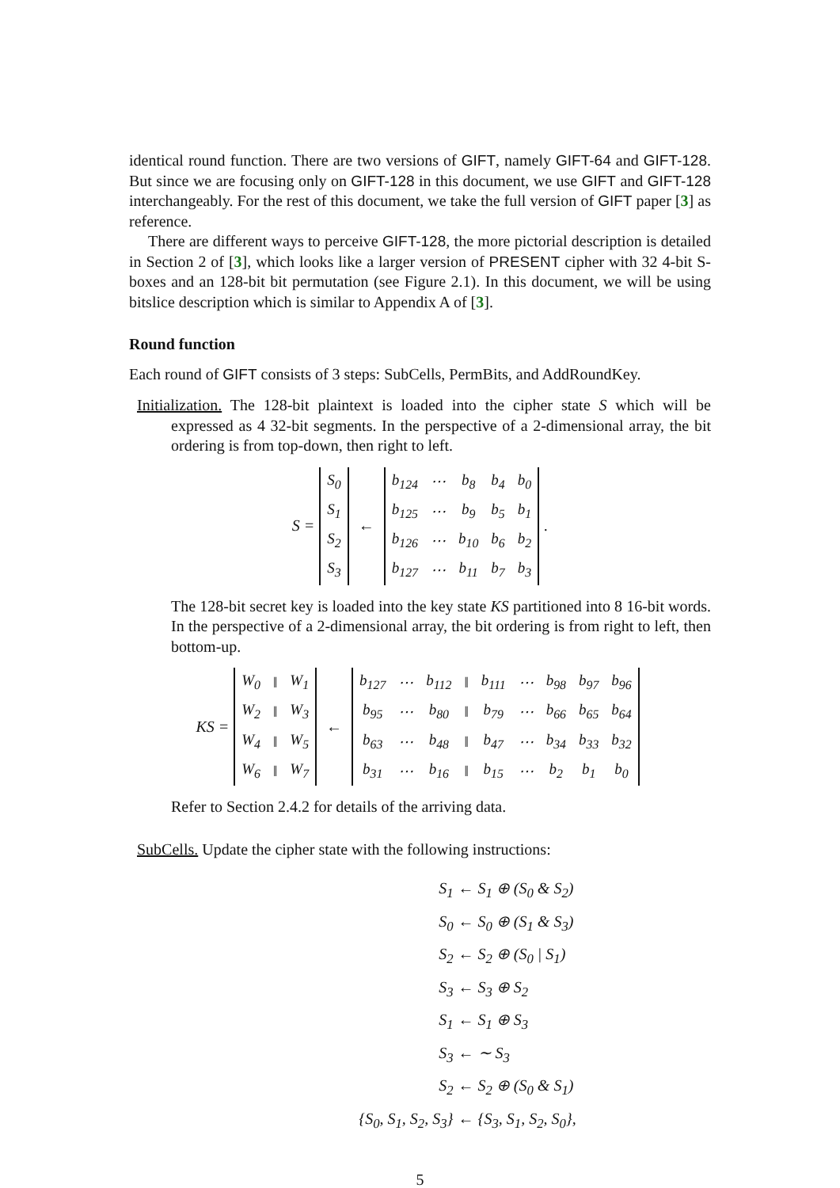identical round function. There are two versions of GIFT, namely GIFT-64 and GIFT-128. But since we are focusing only on GIFT-128 in this document, we use GIFT and GIFT-128 interchangeably. For the rest of this document, we take the full version of GIFT paper [3] as reference.
There are different ways to perceive GIFT-128, the more pictorial description is detailed in Section 2 of [3], which looks like a larger version of PRESENT cipher with 32 4-bit S-boxes and an 128-bit bit permutation (see Figure 2.1). In this document, we will be using bitslice description which is similar to Appendix A of [3].
Round function
Each round of GIFT consists of 3 steps: SubCells, PermBits, and AddRoundKey.
Initialization. The 128-bit plaintext is loaded into the cipher state S which will be expressed as 4 32-bit segments. In the perspective of a 2-dimensional array, the bit ordering is from top-down, then right to left.
S =
| S<sub>0</sub> |
| S<sub>1</sub> |
| S<sub>2</sub> |
| S<sub>3</sub> |
←
| b<sub>124</sub> | ⋯ | b<sub>8</sub> | b<sub>4</sub> | b<sub>0</sub> |
| b<sub>125</sub> | ⋯ | b<sub>9</sub> | b<sub>5</sub> | b<sub>1</sub> |
| b<sub>126</sub> | ⋯ | b<sub>10</sub> | b<sub>6</sub> | b<sub>2</sub> |
| b<sub>127</sub> | ⋯ | b<sub>11</sub> | b<sub>7</sub> | b<sub>3</sub> |
.
The 128-bit secret key is loaded into the key state KS partitioned into 8 16-bit words. In the perspective of a 2-dimensional array, the bit ordering is from right to left, then bottom-up.
KS =
| W<sub>0</sub> | ‖ | W<sub>1</sub> |
| W<sub>2</sub> | ‖ | W<sub>3</sub> |
| W<sub>4</sub> | ‖ | W<sub>5</sub> |
| W<sub>6</sub> | ‖ | W<sub>7</sub> |
←
| b<sub>127</sub> | ⋯ | b<sub>112</sub> | ‖ | b<sub>111</sub> | ⋯ | b<sub>98</sub> | b<sub>97</sub> | b<sub>96</sub> |
| b<sub>95</sub> | ⋯ | b<sub>80</sub> | ‖ | b<sub>79</sub> | ⋯ | b<sub>66</sub> | b<sub>65</sub> | b<sub>64</sub> |
| b<sub>63</sub> | ⋯ | b<sub>48</sub> | ‖ | b<sub>47</sub> | ⋯ | b<sub>34</sub> | b<sub>33</sub> | b<sub>32</sub> |
| b<sub>31</sub> | ⋯ | b<sub>16</sub> | ‖ | b<sub>15</sub> | ⋯ | b<sub>2</sub> | b<sub>1</sub> | b<sub>0</sub> |
Refer to Section 2.4.2 for details of the arriving data.
SubCells. Update the cipher state with the following instructions:
| S<sub>1</sub> | ← S<sub>1</sub> ⊕ (S<sub>0</sub> & S<sub>2</sub>) |
| S<sub>0</sub> | ← S<sub>0</sub> ⊕ (S<sub>1</sub> & S<sub>3</sub>) |
| S<sub>2</sub> | ← S<sub>2</sub> ⊕ (S<sub>0</sub> / S<sub>1</sub>) |
| S<sub>3</sub> | ← S<sub>3</sub> ⊕ S<sub>2</sub> |
| S<sub>1</sub> | ← S<sub>1</sub> ⊕ S<sub>3</sub> |
| S<sub>3</sub> | ← ∼ S<sub>3</sub> |
| S<sub>2</sub> | ← S<sub>2</sub> ⊕ (S<sub>0</sub> & S<sub>1</sub>) |
| {S<sub>0</sub>, S<sub>1</sub>, S<sub>2</sub>, S<sub>3</sub>} | ← {S<sub>3</sub>, S<sub>1</sub>, S<sub>2</sub>, S<sub>0</sub>}, |
5